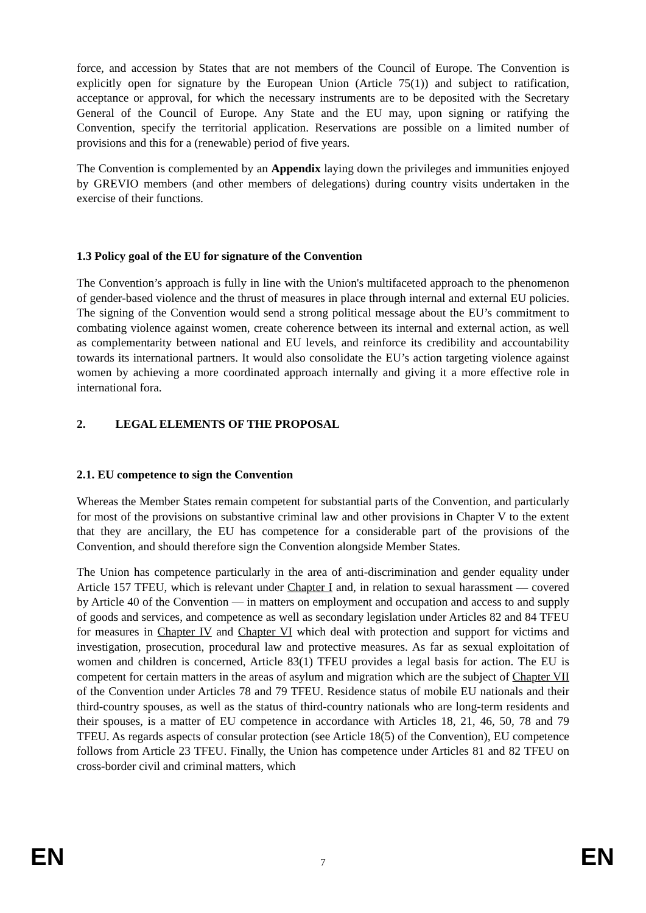force, and accession by States that are not members of the Council of Europe. The Convention is explicitly open for signature by the European Union (Article 75(1)) and subject to ratification, acceptance or approval, for which the necessary instruments are to be deposited with the Secretary General of the Council of Europe. Any State and the EU may, upon signing or ratifying the Convention, specify the territorial application. Reservations are possible on a limited number of provisions and this for a (renewable) period of five years.
The Convention is complemented by an Appendix laying down the privileges and immunities enjoyed by GREVIO members (and other members of delegations) during country visits undertaken in the exercise of their functions.
1.3 Policy goal of the EU for signature of the Convention
The Convention’s approach is fully in line with the Union's multifaceted approach to the phenomenon of gender-based violence and the thrust of measures in place through internal and external EU policies. The signing of the Convention would send a strong political message about the EU’s commitment to combating violence against women, create coherence between its internal and external action, as well as complementarity between national and EU levels, and reinforce its credibility and accountability towards its international partners. It would also consolidate the EU’s action targeting violence against women by achieving a more coordinated approach internally and giving it a more effective role in international fora.
2. LEGAL ELEMENTS OF THE PROPOSAL
2.1. EU competence to sign the Convention
Whereas the Member States remain competent for substantial parts of the Convention, and particularly for most of the provisions on substantive criminal law and other provisions in Chapter V to the extent that they are ancillary, the EU has competence for a considerable part of the provisions of the Convention, and should therefore sign the Convention alongside Member States.
The Union has competence particularly in the area of anti-discrimination and gender equality under Article 157 TFEU, which is relevant under Chapter I and, in relation to sexual harassment — covered by Article 40 of the Convention — in matters on employment and occupation and access to and supply of goods and services, and competence as well as secondary legislation under Articles 82 and 84 TFEU for measures in Chapter IV and Chapter VI which deal with protection and support for victims and investigation, prosecution, procedural law and protective measures. As far as sexual exploitation of women and children is concerned, Article 83(1) TFEU provides a legal basis for action. The EU is competent for certain matters in the areas of asylum and migration which are the subject of Chapter VII of the Convention under Articles 78 and 79 TFEU. Residence status of mobile EU nationals and their third-country spouses, as well as the status of third-country nationals who are long-term residents and their spouses, is a matter of EU competence in accordance with Articles 18, 21, 46, 50, 78 and 79 TFEU. As regards aspects of consular protection (see Article 18(5) of the Convention), EU competence follows from Article 23 TFEU. Finally, the Union has competence under Articles 81 and 82 TFEU on cross-border civil and criminal matters, which
EN 7 EN